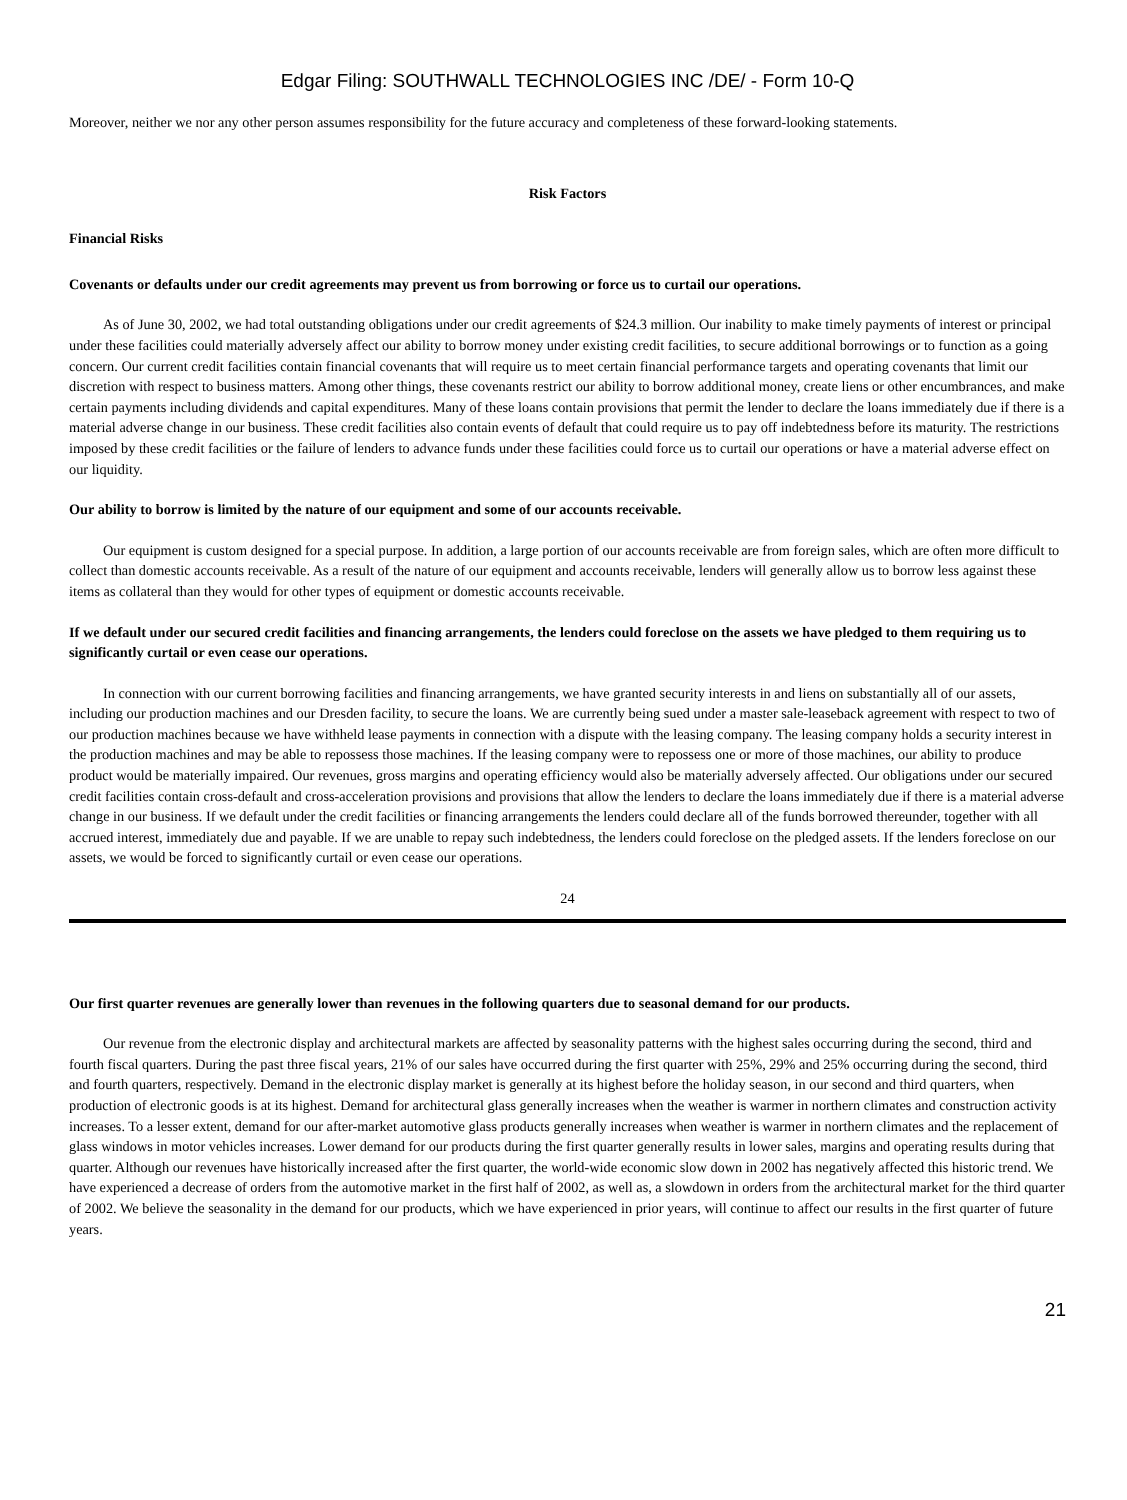Edgar Filing: SOUTHWALL TECHNOLOGIES INC /DE/ - Form 10-Q
Moreover, neither we nor any other person assumes responsibility for the future accuracy and completeness of these forward-looking statements.
Risk Factors
Financial Risks
Covenants or defaults under our credit agreements may prevent us from borrowing or force us to curtail our operations.
As of June 30, 2002, we had total outstanding obligations under our credit agreements of $24.3 million. Our inability to make timely payments of interest or principal under these facilities could materially adversely affect our ability to borrow money under existing credit facilities, to secure additional borrowings or to function as a going concern. Our current credit facilities contain financial covenants that will require us to meet certain financial performance targets and operating covenants that limit our discretion with respect to business matters. Among other things, these covenants restrict our ability to borrow additional money, create liens or other encumbrances, and make certain payments including dividends and capital expenditures. Many of these loans contain provisions that permit the lender to declare the loans immediately due if there is a material adverse change in our business. These credit facilities also contain events of default that could require us to pay off indebtedness before its maturity. The restrictions imposed by these credit facilities or the failure of lenders to advance funds under these facilities could force us to curtail our operations or have a material adverse effect on our liquidity.
Our ability to borrow is limited by the nature of our equipment and some of our accounts receivable.
Our equipment is custom designed for a special purpose. In addition, a large portion of our accounts receivable are from foreign sales, which are often more difficult to collect than domestic accounts receivable. As a result of the nature of our equipment and accounts receivable, lenders will generally allow us to borrow less against these items as collateral than they would for other types of equipment or domestic accounts receivable.
If we default under our secured credit facilities and financing arrangements, the lenders could foreclose on the assets we have pledged to them requiring us to significantly curtail or even cease our operations.
In connection with our current borrowing facilities and financing arrangements, we have granted security interests in and liens on substantially all of our assets, including our production machines and our Dresden facility, to secure the loans. We are currently being sued under a master sale-leaseback agreement with respect to two of our production machines because we have withheld lease payments in connection with a dispute with the leasing company. The leasing company holds a security interest in the production machines and may be able to repossess those machines. If the leasing company were to repossess one or more of those machines, our ability to produce product would be materially impaired. Our revenues, gross margins and operating efficiency would also be materially adversely affected. Our obligations under our secured credit facilities contain cross-default and cross-acceleration provisions and provisions that allow the lenders to declare the loans immediately due if there is a material adverse change in our business. If we default under the credit facilities or financing arrangements the lenders could declare all of the funds borrowed thereunder, together with all accrued interest, immediately due and payable. If we are unable to repay such indebtedness, the lenders could foreclose on the pledged assets. If the lenders foreclose on our assets, we would be forced to significantly curtail or even cease our operations.
24
Our first quarter revenues are generally lower than revenues in the following quarters due to seasonal demand for our products.
Our revenue from the electronic display and architectural markets are affected by seasonality patterns with the highest sales occurring during the second, third and fourth fiscal quarters. During the past three fiscal years, 21% of our sales have occurred during the first quarter with 25%, 29% and 25% occurring during the second, third and fourth quarters, respectively. Demand in the electronic display market is generally at its highest before the holiday season, in our second and third quarters, when production of electronic goods is at its highest. Demand for architectural glass generally increases when the weather is warmer in northern climates and construction activity increases. To a lesser extent, demand for our after-market automotive glass products generally increases when weather is warmer in northern climates and the replacement of glass windows in motor vehicles increases. Lower demand for our products during the first quarter generally results in lower sales, margins and operating results during that quarter. Although our revenues have historically increased after the first quarter, the world-wide economic slow down in 2002 has negatively affected this historic trend. We have experienced a decrease of orders from the automotive market in the first half of 2002, as well as, a slowdown in orders from the architectural market for the third quarter of 2002. We believe the seasonality in the demand for our products, which we have experienced in prior years, will continue to affect our results in the first quarter of future years.
21